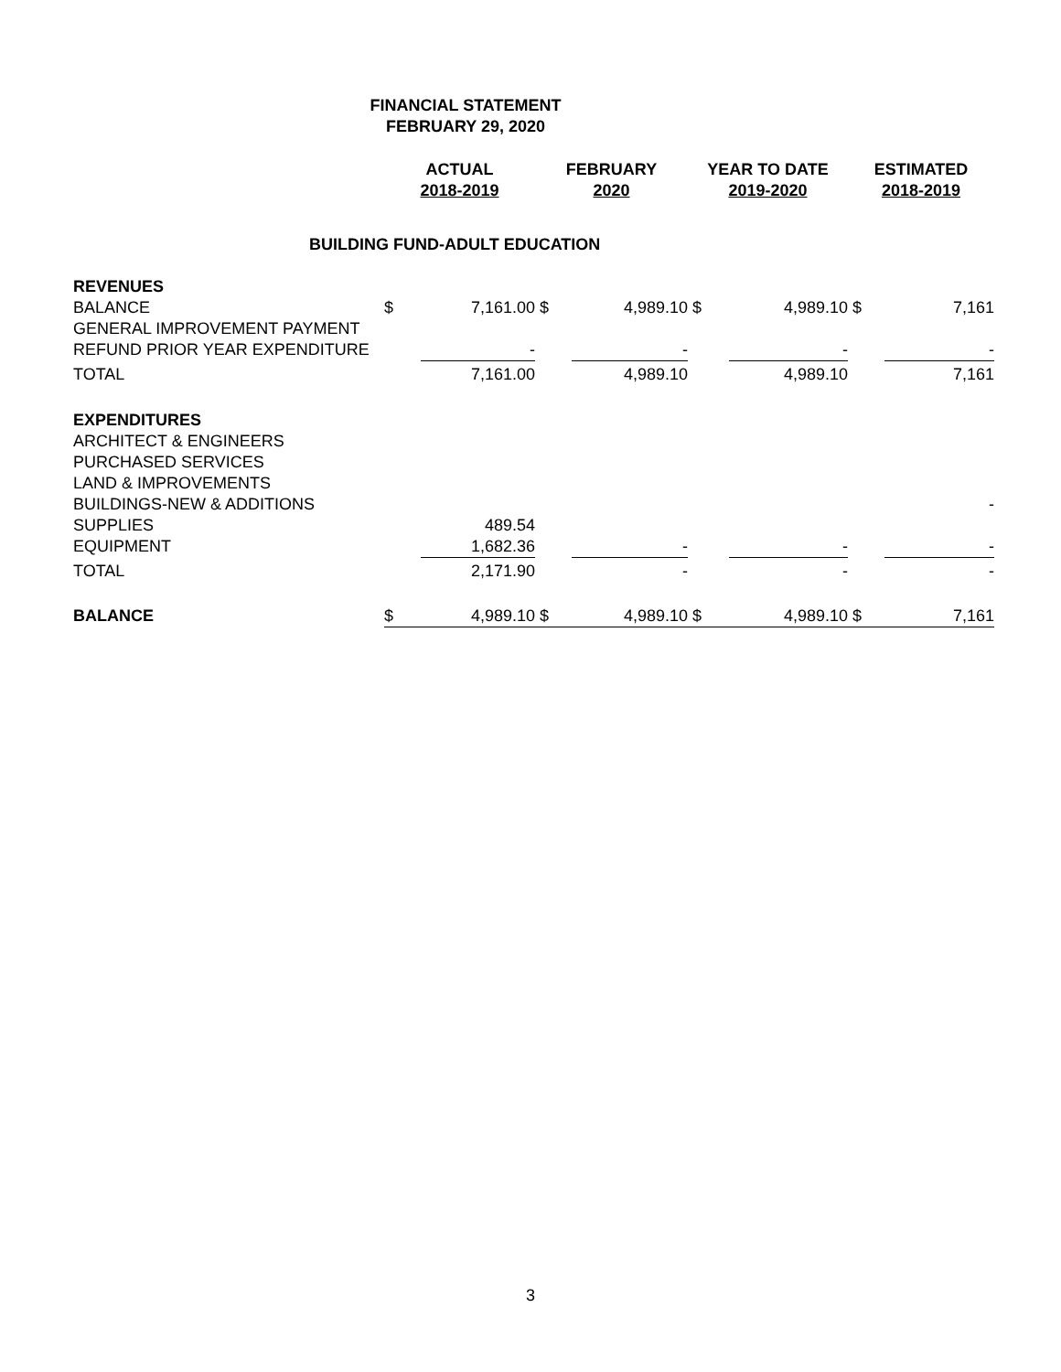FINANCIAL STATEMENT
FEBRUARY 29, 2020
| | ACTUAL 2018-2019 | | FEBRUARY 2020 | | YEAR TO DATE 2019-2020 | | ESTIMATED 2018-2019 | |
| --- | --- | --- | --- | --- | --- | --- | --- | --- |
| BUILDING FUND-ADULT EDUCATION | | | | | | | | |
| REVENUES | | | | | | | | |
| BALANCE | $ | 7,161.00 | $ | 4,989.10 | $ | 4,989.10 | $ | 7,161 |
| GENERAL IMPROVEMENT PAYMENT | | | | | | | | |
| REFUND PRIOR YEAR EXPENDITURE | | - | | - | | - | | - |
| TOTAL | | 7,161.00 | | 4,989.10 | | 4,989.10 | | 7,161 |
| EXPENDITURES | | | | | | | | |
| ARCHITECT & ENGINEERS | | | | | | | | |
| PURCHASED SERVICES | | | | | | | | |
| LAND & IMPROVEMENTS | | | | | | | | |
| BUILDINGS-NEW & ADDITIONS | | | | | | | | - |
| SUPPLIES | | 489.54 | | | | | | |
| EQUIPMENT | | 1,682.36 | | - | | - | | - |
| TOTAL | | 2,171.90 | | - | | - | | - |
| BALANCE | $ | 4,989.10 | $ | 4,989.10 | $ | 4,989.10 | $ | 7,161 |
3